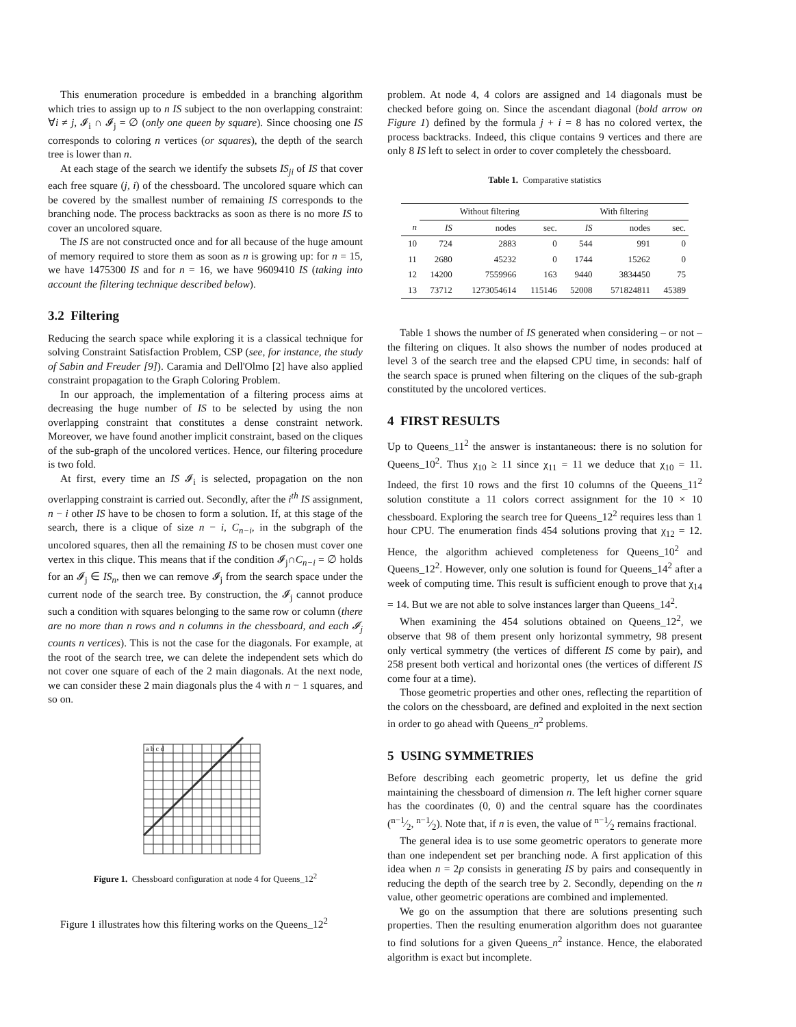This enumeration procedure is embedded in a branching algorithm which tries to assign up to n IS subject to the non overlapping constraint: ∀i ≠ j, 𝓘<sub>i</sub> ∩ 𝓘<sub>j</sub> = ∅ (only one queen by square). Since choosing one IS corresponds to coloring n vertices (or squares), the depth of the search tree is lower than n.
At each stage of the search we identify the subsets IS<sub>ji</sub> of IS that cover each free square (j, i) of the chessboard. The uncolored square which can be covered by the smallest number of remaining IS corresponds to the branching node. The process backtracks as soon as there is no more IS to cover an uncolored square.
The IS are not constructed once and for all because of the huge amount of memory required to store them as soon as n is growing up: for n = 15, we have 1475300 IS and for n = 16, we have 9609410 IS (taking into account the filtering technique described below).
3.2 Filtering
Reducing the search space while exploring it is a classical technique for solving Constraint Satisfaction Problem, CSP (see, for instance, the study of Sabin and Freuder [9]). Caramia and Dell'Olmo [2] have also applied constraint propagation to the Graph Coloring Problem.
In our approach, the implementation of a filtering process aims at decreasing the huge number of IS to be selected by using the non overlapping constraint that constitutes a dense constraint network. Moreover, we have found another implicit constraint, based on the cliques of the sub-graph of the uncolored vertices. Hence, our filtering procedure is two fold.
At first, every time an IS 𝓘<sub>i</sub> is selected, propagation on the non overlapping constraint is carried out. Secondly, after the i<sup>th</sup> IS assignment, n − i other IS have to be chosen to form a solution. If, at this stage of the search, there is a clique of size n − i, C<sub>n−i</sub>, in the subgraph of the uncolored squares, then all the remaining IS to be chosen must cover one vertex in this clique. This means that if the condition 𝓘<sub>j</sub>∩C<sub>n−i</sub> = ∅ holds for an 𝓘<sub>j</sub> ∈ IS<sub>n</sub>, then we can remove 𝓘<sub>j</sub> from the search space under the current node of the search tree. By construction, the 𝓘<sub>j</sub> cannot produce such a condition with squares belonging to the same row or column (there are no more than n rows and n columns in the chessboard, and each 𝓘<sub>j</sub> counts n vertices). This is not the case for the diagonals. For example, at the root of the search tree, we can delete the independent sets which do not cover one square of each of the 2 main diagonals. At the next node, we can consider these 2 main diagonals plus the 4 with n − 1 squares, and so on.
a b c d
Figure 1. Chessboard configuration at node 4 for Queens_12<sup>2</sup>
Figure 1 illustrates how this filtering works on the Queens_12<sup>2</sup>
problem. At node 4, 4 colors are assigned and 14 diagonals must be checked before going on. Since the ascendant diagonal (bold arrow on Figure 1) defined by the formula j + i = 8 has no colored vertex, the process backtracks. Indeed, this clique contains 9 vertices and there are only 8 IS left to select in order to cover completely the chessboard.
Table 1. Comparative statistics
| | Without filtering | | | With filtering | | |
| --- | --- | --- | --- | --- | --- | --- |
| n | IS | nodes | sec. | IS | nodes | sec. |
| 10 | 724 | 2883 | 0 | 544 | 991 | 0 |
| 11 | 2680 | 45232 | 0 | 1744 | 15262 | 0 |
| 12 | 14200 | 7559966 | 163 | 9440 | 3834450 | 75 |
| 13 | 73712 | 1273054614 | 115146 | 52008 | 571824811 | 45389 |
Table 1 shows the number of IS generated when considering – or not – the filtering on cliques. It also shows the number of nodes produced at level 3 of the search tree and the elapsed CPU time, in seconds: half of the search space is pruned when filtering on the cliques of the sub-graph constituted by the uncolored vertices.
4 FIRST RESULTS
Up to Queens_11<sup>2</sup> the answer is instantaneous: there is no solution for Queens_10<sup>2</sup>. Thus χ<sub>10</sub> ≥ 11 since χ<sub>11</sub> = 11 we deduce that χ<sub>10</sub> = 11. Indeed, the first 10 rows and the first 10 columns of the Queens_11<sup>2</sup> solution constitute a 11 colors correct assignment for the 10 × 10 chessboard. Exploring the search tree for Queens_12<sup>2</sup> requires less than 1 hour CPU. The enumeration finds 454 solutions proving that χ<sub>12</sub> = 12. Hence, the algorithm achieved completeness for Queens_10<sup>2</sup> and Queens_12<sup>2</sup>. However, only one solution is found for Queens_14<sup>2</sup> after a week of computing time. This result is sufficient enough to prove that χ<sub>14</sub> = 14. But we are not able to solve instances larger than Queens_14<sup>2</sup>.
When examining the 454 solutions obtained on Queens_12<sup>2</sup>, we observe that 98 of them present only horizontal symmetry, 98 present only vertical symmetry (the vertices of different IS come by pair), and 258 present both vertical and horizontal ones (the vertices of different IS come four at a time).
Those geometric properties and other ones, reflecting the repartition of the colors on the chessboard, are defined and exploited in the next section in order to go ahead with Queens_n<sup>2</sup> problems.
5 USING SYMMETRIES
Before describing each geometric property, let us define the grid maintaining the chessboard of dimension n. The left higher corner square has the coordinates (0, 0) and the central square has the coordinates (n−1⁄2, n−1⁄2). Note that, if n is even, the value of n−1⁄2 remains fractional.
The general idea is to use some geometric operators to generate more than one independent set per branching node. A first application of this idea when n = 2p consists in generating IS by pairs and consequently in reducing the depth of the search tree by 2. Secondly, depending on the n value, other geometric operations are combined and implemented.
We go on the assumption that there are solutions presenting such properties. Then the resulting enumeration algorithm does not guarantee to find solutions for a given Queens_n<sup>2</sup> instance. Hence, the elaborated algorithm is exact but incomplete.